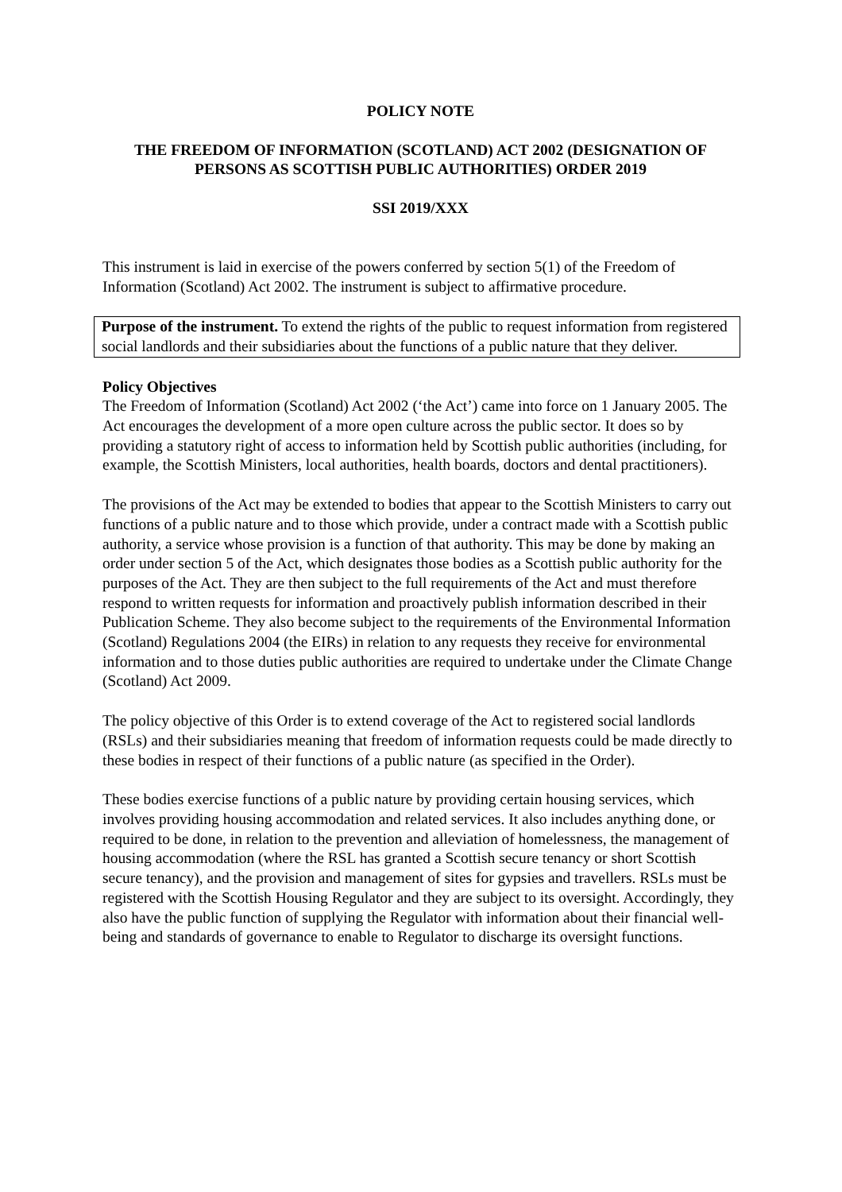POLICY NOTE
THE FREEDOM OF INFORMATION (SCOTLAND) ACT 2002 (DESIGNATION OF PERSONS AS SCOTTISH PUBLIC AUTHORITIES) ORDER 2019
SSI 2019/XXX
This instrument is laid in exercise of the powers conferred by section 5(1) of the Freedom of Information (Scotland) Act 2002. The instrument is subject to affirmative procedure.
Purpose of the instrument. To extend the rights of the public to request information from registered social landlords and their subsidiaries about the functions of a public nature that they deliver.
Policy Objectives
The Freedom of Information (Scotland) Act 2002 (‘the Act’) came into force on 1 January 2005. The Act encourages the development of a more open culture across the public sector. It does so by providing a statutory right of access to information held by Scottish public authorities (including, for example, the Scottish Ministers, local authorities, health boards, doctors and dental practitioners).
The provisions of the Act may be extended to bodies that appear to the Scottish Ministers to carry out functions of a public nature and to those which provide, under a contract made with a Scottish public authority, a service whose provision is a function of that authority. This may be done by making an order under section 5 of the Act, which designates those bodies as a Scottish public authority for the purposes of the Act. They are then subject to the full requirements of the Act and must therefore respond to written requests for information and proactively publish information described in their Publication Scheme. They also become subject to the requirements of the Environmental Information (Scotland) Regulations 2004 (the EIRs) in relation to any requests they receive for environmental information and to those duties public authorities are required to undertake under the Climate Change (Scotland) Act 2009.
The policy objective of this Order is to extend coverage of the Act to registered social landlords (RSLs) and their subsidiaries meaning that freedom of information requests could be made directly to these bodies in respect of their functions of a public nature (as specified in the Order).
These bodies exercise functions of a public nature by providing certain housing services, which involves providing housing accommodation and related services. It also includes anything done, or required to be done, in relation to the prevention and alleviation of homelessness, the management of housing accommodation (where the RSL has granted a Scottish secure tenancy or short Scottish secure tenancy), and the provision and management of sites for gypsies and travellers. RSLs must be registered with the Scottish Housing Regulator and they are subject to its oversight. Accordingly, they also have the public function of supplying the Regulator with information about their financial well-being and standards of governance to enable to Regulator to discharge its oversight functions.